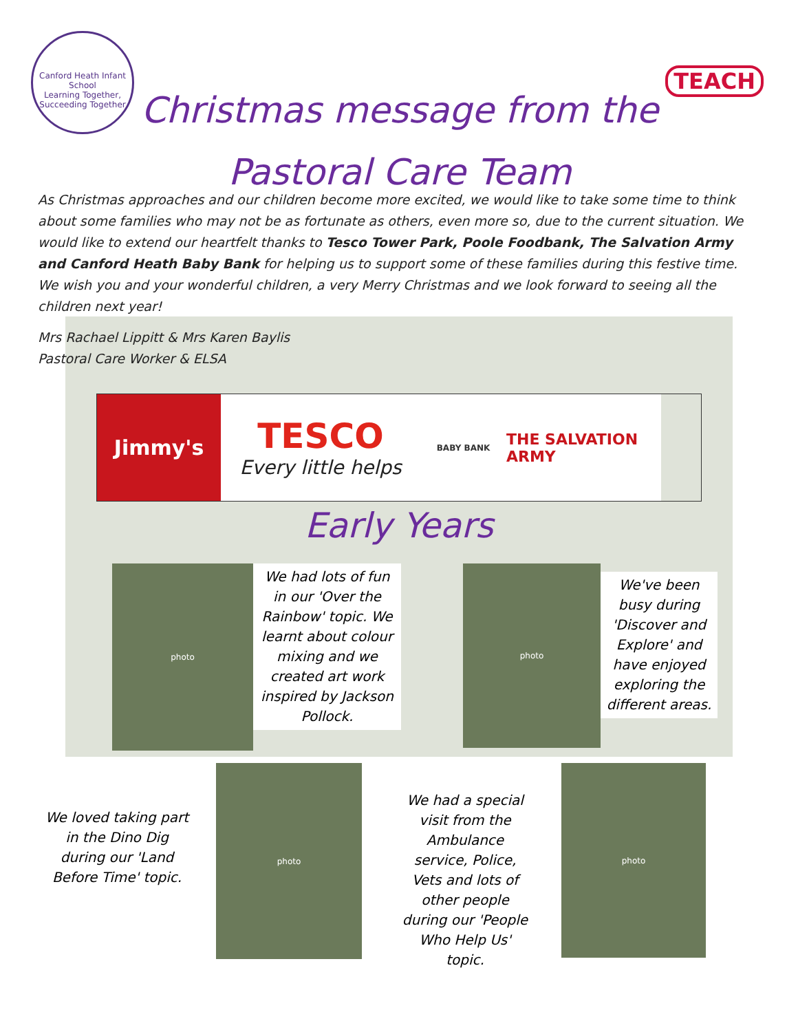Canford Heath Infant School
Learning Together, Succeeding Together
Christmas message from the
Pastoral Care Team
TEACH
As Christmas approaches and our children become more excited, we would like to take some time to think about some families who may not be as fortunate as others, even more so, due to the current situation. We would like to extend our heartfelt thanks to Tesco Tower Park, Poole Foodbank, The Salvation Army and Canford Heath Baby Bank for helping us to support some of these families during this festive time. We wish you and your wonderful children, a very Merry Christmas and we look forward to seeing all the children next year!
Mrs Rachael Lippitt & Mrs Karen Baylis
Pastoral Care Worker & ELSA
Jimmy's
TESCO
Every little helps
BABY BANK
THE SALVATION ARMY
Early Years
photo
We had lots of fun in our 'Over the Rainbow' topic. We learnt about colour mixing and we created art work inspired by Jackson Pollock.
photo
We've been busy during 'Discover and Explore' and have enjoyed exploring the different areas.
We loved taking part in the Dino Dig during our 'Land Before Time' topic.
photo
We had a special visit from the Ambulance service, Police, Vets and lots of other people during our 'People Who Help Us' topic.
photo